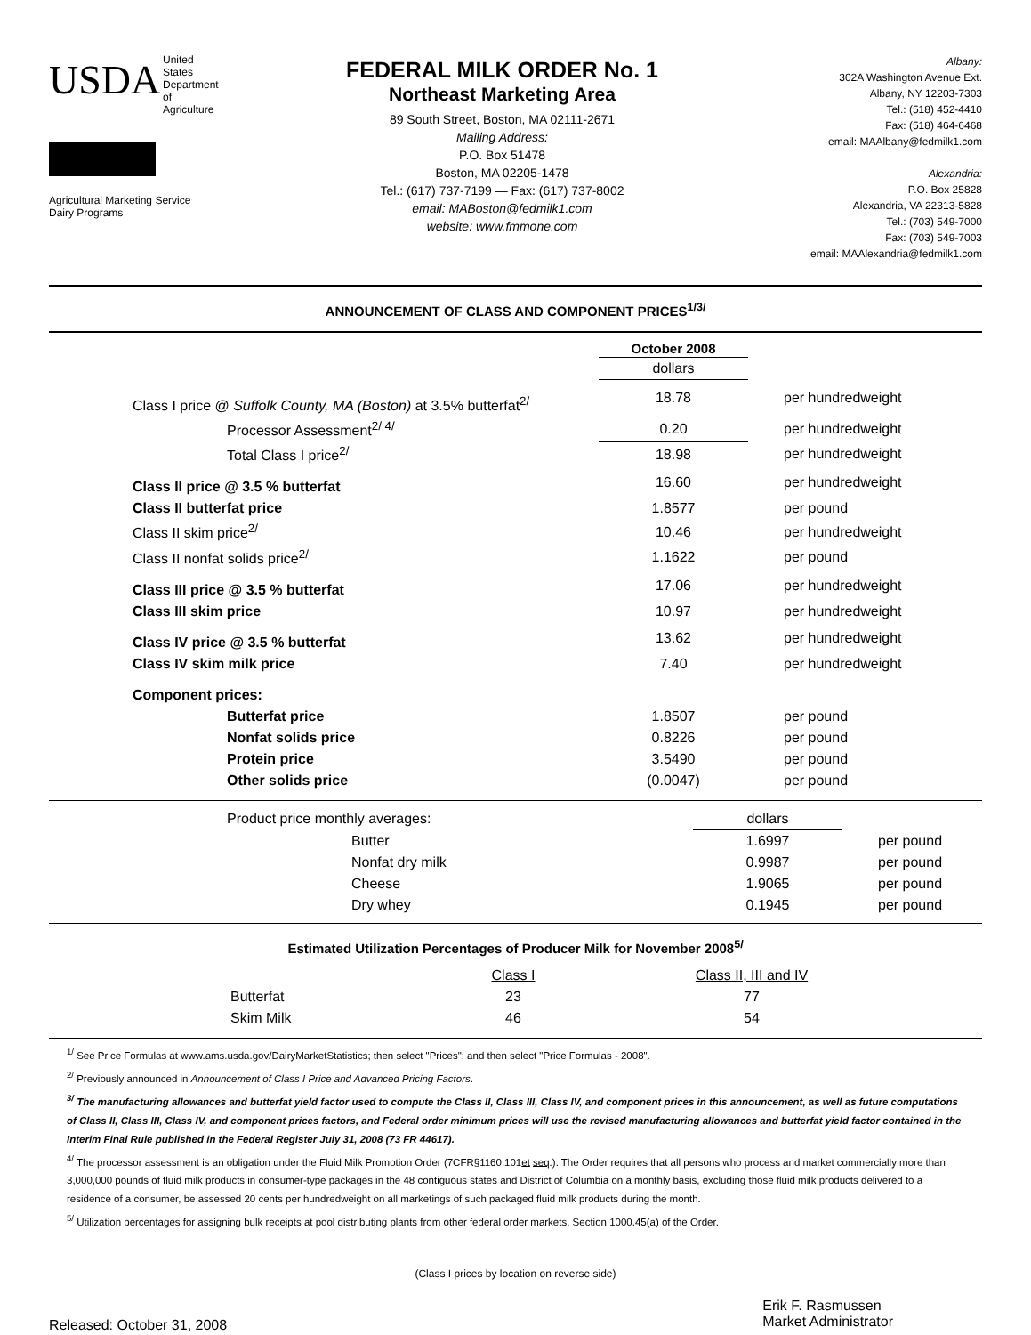USDA
United
States
Department
of
Agriculture
Agricultural Marketing Service
Dairy Programs
FEDERAL MILK ORDER No. 1
Northeast Marketing Area
89 South Street, Boston, MA 02111-2671
Mailing Address:
P.O. Box 51478
Boston, MA 02205-1478
Tel.: (617) 737-7199 — Fax: (617) 737-8002
email: MABoston@fedmilk1.com
website: www.fmmone.com
Albany:
302A Washington Avenue Ext.
Albany, NY 12203-7303
Tel.: (518) 452-4410
Fax: (518) 464-6468
email: MAAlbany@fedmilk1.com
Alexandria:
P.O. Box 25828
Alexandria, VA 22313-5828
Tel.: (703) 549-7000
Fax: (703) 549-7003
email: MAAlexandria@fedmilk1.com
ANNOUNCEMENT OF CLASS AND COMPONENT PRICES<sup>1/3/</sup>
| | October 2008 | |
| | dollars | |
| Class I price @ Suffolk County, MA (Boston) at 3.5% butterfat<sup>2/</sup> | 18.78 | per hundredweight |
| Processor Assessment<sup>2/ 4/</sup> | 0.20 | per hundredweight |
| Total Class I price<sup>2/</sup> | 18.98 | per hundredweight |
| Class II price @ 3.5 % butterfat | 16.60 | per hundredweight |
| Class II butterfat price | 1.8577 | per pound |
| Class II skim price<sup>2/</sup> | 10.46 | per hundredweight |
| Class II nonfat solids price<sup>2/</sup> | 1.1622 | per pound |
| Class III price @ 3.5 % butterfat | 17.06 | per hundredweight |
| Class III skim price | 10.97 | per hundredweight |
| Class IV price @ 3.5 % butterfat | 13.62 | per hundredweight |
| Class IV skim milk price | 7.40 | per hundredweight |
| Component prices: | | |
| Butterfat price | 1.8507 | per pound |
| Nonfat solids price | 0.8226 | per pound |
| Protein price | 3.5490 | per pound |
| Other solids price | (0.0047) | per pound |
| Product price monthly averages: | dollars | |
| Butter | 1.6997 | per pound |
| Nonfat dry milk | 0.9987 | per pound |
| Cheese | 1.9065 | per pound |
| Dry whey | 0.1945 | per pound |
Estimated Utilization Percentages of Producer Milk for November 2008<sup>5/</sup>
| | Class I | Class II, III and IV |
| Butterfat | 23 | 77 |
| Skim Milk | 46 | 54 |
<sup>1/</sup> See Price Formulas at www.ams.usda.gov/DairyMarketStatistics; then select "Prices"; and then select "Price Formulas - 2008".
<sup>2/</sup> Previously announced in Announcement of Class I Price and Advanced Pricing Factors.
<sup>3/</sup> The manufacturing allowances and butterfat yield factor used to compute the Class II, Class III, Class IV, and component prices in this announcement, as well as future computations of Class II, Class III, Class IV, and component prices factors, and Federal order minimum prices will use the revised manufacturing allowances and butterfat yield factor contained in the Interim Final Rule published in the Federal Register July 31, 2008 (73 FR 44617).
<sup>4/</sup> The processor assessment is an obligation under the Fluid Milk Promotion Order (7CFR§1160.101et seq.). The Order requires that all persons who process and market commercially more than 3,000,000 pounds of fluid milk products in consumer-type packages in the 48 contiguous states and District of Columbia on a monthly basis, excluding those fluid milk products delivered to a residence of a consumer, be assessed 20 cents per hundredweight on all marketings of such packaged fluid milk products during the month.
<sup>5/</sup> Utilization percentages for assigning bulk receipts at pool distributing plants from other federal order markets, Section 1000.45(a) of the Order.
(Class I prices by location on reverse side)
Released: October 31, 2008
Erik F. Rasmussen
Market Administrator